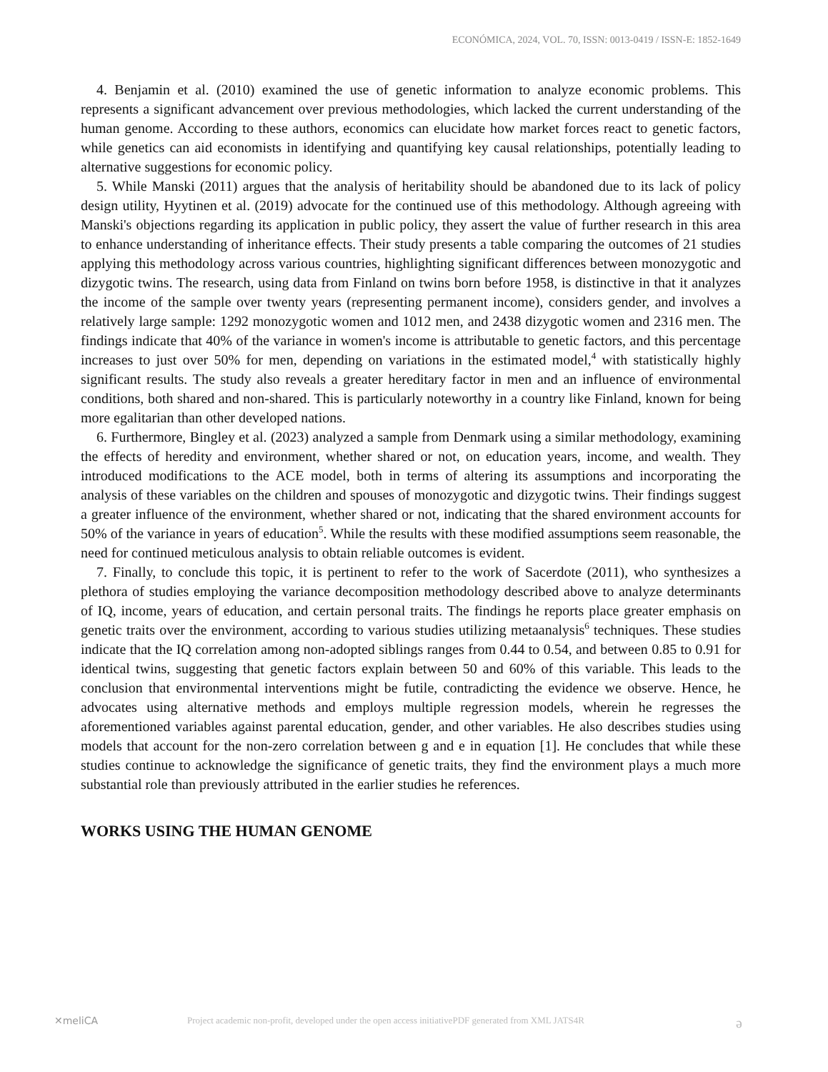ECONÓMICA, 2024, VOL. 70, ISSN: 0013-0419 / ISSN-E: 1852-1649
4. Benjamin et al. (2010) examined the use of genetic information to analyze economic problems. This represents a significant advancement over previous methodologies, which lacked the current understanding of the human genome. According to these authors, economics can elucidate how market forces react to genetic factors, while genetics can aid economists in identifying and quantifying key causal relationships, potentially leading to alternative suggestions for economic policy.
5. While Manski (2011) argues that the analysis of heritability should be abandoned due to its lack of policy design utility, Hyytinen et al. (2019) advocate for the continued use of this methodology. Although agreeing with Manski's objections regarding its application in public policy, they assert the value of further research in this area to enhance understanding of inheritance effects. Their study presents a table comparing the outcomes of 21 studies applying this methodology across various countries, highlighting significant differences between monozygotic and dizygotic twins. The research, using data from Finland on twins born before 1958, is distinctive in that it analyzes the income of the sample over twenty years (representing permanent income), considers gender, and involves a relatively large sample: 1292 monozygotic women and 1012 men, and 2438 dizygotic women and 2316 men. The findings indicate that 40% of the variance in women's income is attributable to genetic factors, and this percentage increases to just over 50% for men, depending on variations in the estimated model,<sup>4</sup> with statistically highly significant results. The study also reveals a greater hereditary factor in men and an influence of environmental conditions, both shared and non-shared. This is particularly noteworthy in a country like Finland, known for being more egalitarian than other developed nations.
6. Furthermore, Bingley et al. (2023) analyzed a sample from Denmark using a similar methodology, examining the effects of heredity and environment, whether shared or not, on education years, income, and wealth. They introduced modifications to the ACE model, both in terms of altering its assumptions and incorporating the analysis of these variables on the children and spouses of monozygotic and dizygotic twins. Their findings suggest a greater influence of the environment, whether shared or not, indicating that the shared environment accounts for 50% of the variance in years of education<sup>5</sup>. While the results with these modified assumptions seem reasonable, the need for continued meticulous analysis to obtain reliable outcomes is evident.
7. Finally, to conclude this topic, it is pertinent to refer to the work of Sacerdote (2011), who synthesizes a plethora of studies employing the variance decomposition methodology described above to analyze determinants of IQ, income, years of education, and certain personal traits. The findings he reports place greater emphasis on genetic traits over the environment, according to various studies utilizing metaanalysis<sup>6</sup> techniques. These studies indicate that the IQ correlation among non-adopted siblings ranges from 0.44 to 0.54, and between 0.85 to 0.91 for identical twins, suggesting that genetic factors explain between 50 and 60% of this variable. This leads to the conclusion that environmental interventions might be futile, contradicting the evidence we observe. Hence, he advocates using alternative methods and employs multiple regression models, wherein he regresses the aforementioned variables against parental education, gender, and other variables. He also describes studies using models that account for the non-zero correlation between g and e in equation [1]. He concludes that while these studies continue to acknowledge the significance of genetic traits, they find the environment plays a much more substantial role than previously attributed in the earlier studies he references.
WORKS USING THE HUMAN GENOME
✕meliCA Project academic non-profit, developed under the open access initiativePDF generated from XML JATS4R ə